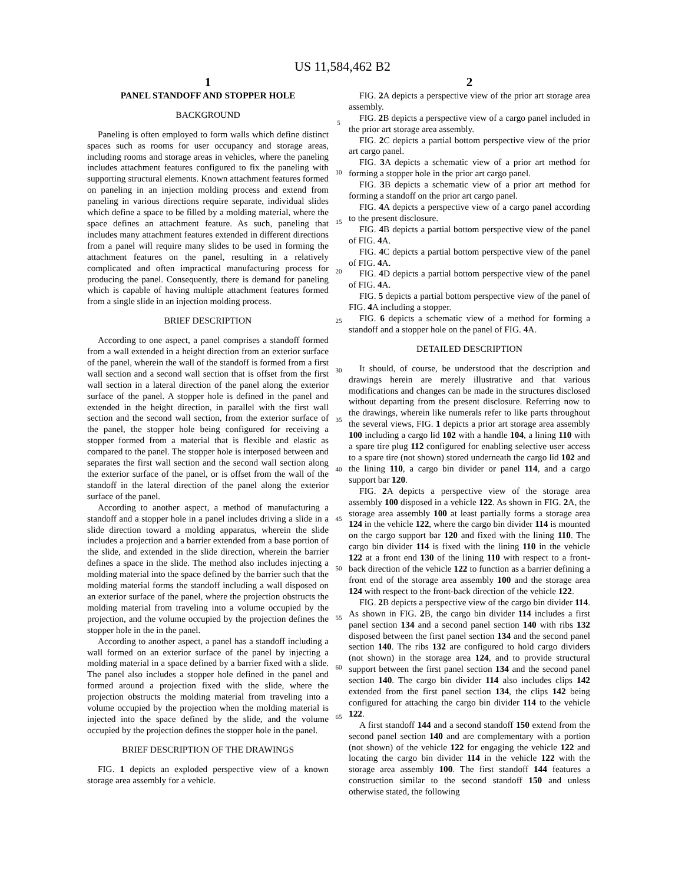US 11,584,462 B2
1
PANEL STANDOFF AND STOPPER HOLE
BACKGROUND
Paneling is often employed to form walls which define distinct spaces such as rooms for user occupancy and storage areas, including rooms and storage areas in vehicles, where the paneling includes attachment features configured to fix the paneling with supporting structural elements. Known attachment features formed on paneling in an injection molding process and extend from paneling in various directions require separate, individual slides which define a space to be filled by a molding material, where the space defines an attachment feature. As such, paneling that includes many attachment features extended in different directions from a panel will require many slides to be used in forming the attachment features on the panel, resulting in a relatively complicated and often impractical manufacturing process for producing the panel. Consequently, there is demand for paneling which is capable of having multiple attachment features formed from a single slide in an injection molding process.
BRIEF DESCRIPTION
According to one aspect, a panel comprises a standoff formed from a wall extended in a height direction from an exterior surface of the panel, wherein the wall of the standoff is formed from a first wall section and a second wall section that is offset from the first wall section in a lateral direction of the panel along the exterior surface of the panel. A stopper hole is defined in the panel and extended in the height direction, in parallel with the first wall section and the second wall section, from the exterior surface of the panel, the stopper hole being configured for receiving a stopper formed from a material that is flexible and elastic as compared to the panel. The stopper hole is interposed between and separates the first wall section and the second wall section along the exterior surface of the panel, or is offset from the wall of the standoff in the lateral direction of the panel along the exterior surface of the panel.
According to another aspect, a method of manufacturing a standoff and a stopper hole in a panel includes driving a slide in a slide direction toward a molding apparatus, wherein the slide includes a projection and a barrier extended from a base portion of the slide, and extended in the slide direction, wherein the barrier defines a space in the slide. The method also includes injecting a molding material into the space defined by the barrier such that the molding material forms the standoff including a wall disposed on an exterior surface of the panel, where the projection obstructs the molding material from traveling into a volume occupied by the projection, and the volume occupied by the projection defines the stopper hole in the in the panel.
According to another aspect, a panel has a standoff including a wall formed on an exterior surface of the panel by injecting a molding material in a space defined by a barrier fixed with a slide. The panel also includes a stopper hole defined in the panel and formed around a projection fixed with the slide, where the projection obstructs the molding material from traveling into a volume occupied by the projection when the molding material is injected into the space defined by the slide, and the volume occupied by the projection defines the stopper hole in the panel.
BRIEF DESCRIPTION OF THE DRAWINGS
FIG. 1 depicts an exploded perspective view of a known storage area assembly for a vehicle.
5
10
15
20
25
30
35
40
45
50
55
60
65
2
FIG. 2 A depicts a perspective view of the prior art storage area assembly.
FIG. 2 B depicts a perspective view of a cargo panel included in the prior art storage area assembly.
FIG. 2 C depicts a partial bottom perspective view of the prior art cargo panel.
FIG. 3 A depicts a schematic view of a prior art method for forming a stopper hole in the prior art cargo panel.
FIG. 3 B depicts a schematic view of a prior art method for forming a standoff on the prior art cargo panel.
FIG. 4 A depicts a perspective view of a cargo panel according to the present disclosure.
FIG. 4 B depicts a partial bottom perspective view of the panel of FIG. 4 A.
FIG. 4 C depicts a partial bottom perspective view of the panel of FIG. 4 A.
FIG. 4 D depicts a partial bottom perspective view of the panel of FIG. 4 A.
FIG. 5 depicts a partial bottom perspective view of the panel of FIG. 4 A including a stopper.
FIG. 6 depicts a schematic view of a method for forming a standoff and a stopper hole on the panel of FIG. 4 A.
DETAILED DESCRIPTION
It should, of course, be understood that the description and drawings herein are merely illustrative and that various modifications and changes can be made in the structures disclosed without departing from the present disclosure. Referring now to the drawings, wherein like numerals refer to like parts throughout the several views, FIG. 1 depicts a prior art storage area assembly 100 including a cargo lid 102 with a handle 104, a lining 110 with a spare tire plug 112 configured for enabling selective user access to a spare tire (not shown) stored underneath the cargo lid 102 and the lining 110, a cargo bin divider or panel 114, and a cargo support bar 120.
FIG. 2 A depicts a perspective view of the storage area assembly 100 disposed in a vehicle 122. As shown in FIG. 2 A, the storage area assembly 100 at least partially forms a storage area 124 in the vehicle 122, where the cargo bin divider 114 is mounted on the cargo support bar 120 and fixed with the lining 110. The cargo bin divider 114 is fixed with the lining 110 in the vehicle 122 at a front end 130 of the lining 110 with respect to a front-back direction of the vehicle 122 to function as a barrier defining a front end of the storage area assembly 100 and the storage area 124 with respect to the front-back direction of the vehicle 122.
FIG. 2 B depicts a perspective view of the cargo bin divider 114. As shown in FIG. 2 B, the cargo bin divider 114 includes a first panel section 134 and a second panel section 140 with ribs 132 disposed between the first panel section 134 and the second panel section 140. The ribs 132 are configured to hold cargo dividers (not shown) in the storage area 124, and to provide structural support between the first panel section 134 and the second panel section 140. The cargo bin divider 114 also includes clips 142 extended from the first panel section 134, the clips 142 being configured for attaching the cargo bin divider 114 to the vehicle 122.
A first standoff 144 and a second standoff 150 extend from the second panel section 140 and are complementary with a portion (not shown) of the vehicle 122 for engaging the vehicle 122 and locating the cargo bin divider 114 in the vehicle 122 with the storage area assembly 100. The first standoff 144 features a construction similar to the second standoff 150 and unless otherwise stated, the following